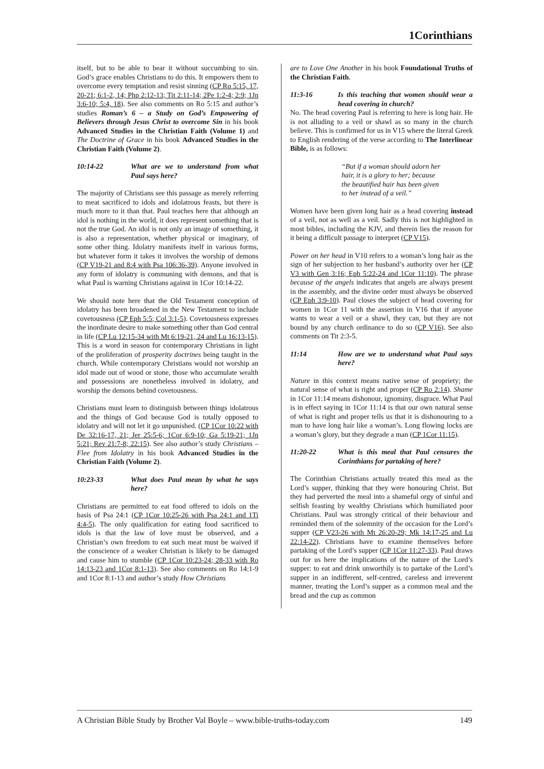1Corinthians
itself, but to be able to bear it without succumbing to sin. God’s grace enables Christians to do this. It empowers them to overcome every temptation and resist sinning (CP Ro 5:15, 17, 20-21; 6:1-2, 14; Php 2:12-13; Tit 2:11-14; 2Pe 1:2-4; 2:9; 1Jn 3:6-10; 5:4, 18). See also comments on Ro 5:15 and author’s studies Roman’s 6 – a Study on God’s Empowering of Believers through Jesus Christ to overcome Sin in his book Advanced Studies in the Christian Faith (Volume 1) and The Doctrine of Grace in his book Advanced Studies in the Christian Faith (Volume 2).
10:14-22 What are we to understand from what Paul says here?
The majority of Christians see this passage as merely referring to meat sacrificed to idols and idolatrous feasts, but there is much more to it than that. Paul teaches here that although an idol is nothing in the world, it does represent something that is not the true God. An idol is not only an image of something, it is also a representation, whether physical or imaginary, of some other thing. Idolatry manifests itself in various forms, but whatever form it takes it involves the worship of demons (CP V19-21 and 8:4 with Psa 106:36-39). Anyone involved in any form of idolatry is communing with demons, and that is what Paul is warning Christians against in 1Cor 10:14-22.
We should note here that the Old Testament conception of idolatry has been broadened in the New Testament to include covetousness (CP Eph 5:5; Col 3:1-5). Covetousness expresses the inordinate desire to make something other than God central in life (CP Lu 12:15-34 with Mt 6:19-21, 24 and Lu 16:13-15). This is a word in season for contemporary Christians in light of the proliferation of prosperity doctrines being taught in the church. While contemporary Christians would not worship an idol made out of wood or stone, those who accumulate wealth and possessions are nonetheless involved in idolatry, and worship the demons behind covetousness.
Christians must learn to distinguish between things idolatrous and the things of God because God is totally opposed to idolatry and will not let it go unpunished. (CP 1Cor 10:22 with De 32:16-17, 21; Jer 25:5-6; 1Cor 6:9-10; Ga 5:19-21; 1Jn 5:21; Rev 21:7-8; 22:15). See also author’s study Christians – Flee from Idolatry in his book Advanced Studies in the Christian Faith (Volume 2).
10:23-33 What does Paul mean by what he says here?
Christians are permitted to eat food offered to idols on the basis of Psa 24:1 (CP 1Cor 10:25-26 with Psa 24:1 and 1Ti 4:4-5). The only qualification for eating food sacrificed to idols is that the law of love must be observed, and a Christian’s own freedom to eat such meat must be waived if the conscience of a weaker Christian is likely to be damaged and cause him to stumble (CP 1Cor 10:23-24; 28-33 with Ro 14:13-23 and 1Cor 8:1-13). See also comments on Ro 14:1-9 and 1Cor 8:1-13 and author’s study How Christians
are to Love One Another in his book Foundational Truths of the Christian Faith.
11:3-16 Is this teaching that women should wear a head covering in church?
No. The head covering Paul is referring to here is long hair. He is not alluding to a veil or shawl as so many in the church believe. This is confirmed for us in V15 where the literal Greek to English rendering of the verse according to The Interlinear Bible, is as follows:
“But if a woman should adorn her hair, it is a glory to her; because the beautified hair has been given to her instead of a veil.”
Women have been given long hair as a head covering instead of a veil, not as well as a veil. Sadly this is not highlighted in most bibles, including the KJV, and therein lies the reason for it being a difficult passage to interpret (CP V15).
Power on her head in V10 refers to a woman’s long hair as the sign of her subjection to her husband’s authority over her (CP V3 with Gen 3:16; Eph 5:22-24 and 1Cor 11:10). The phrase because of the angels indicates that angels are always present in the assembly, and the divine order must always be observed (CP Eph 3:9-10). Paul closes the subject of head covering for women in 1Cor 11 with the assertion in V16 that if anyone wants to wear a veil or a shawl, they can, but they are not bound by any church ordinance to do so (CP V16). See also comments on Tit 2:3-5.
11:14 How are we to understand what Paul says here?
Nature in this context means native sense of propriety; the natural sense of what is right and proper (CP Ro 2:14). Shame in 1Cor 11:14 means dishonour, ignominy, disgrace. What Paul is in effect saying in 1Cor 11:14 is that our own natural sense of what is right and proper tells us that it is dishonouring to a man to have long hair like a woman’s. Long flowing locks are a woman’s glory, but they degrade a man (CP 1Cor 11:15).
11:20-22 What is this meal that Paul censures the Corinthians for partaking of here?
The Corinthian Christians actually treated this meal as the Lord’s supper, thinking that they were honouring Christ. But they had perverted the meal into a shameful orgy of sinful and selfish feasting by wealthy Christians which humiliated poor Christians. Paul was strongly critical of their behaviour and reminded them of the solemnity of the occasion for the Lord’s supper (CP V23-26 with Mt 26:20-29; Mk 14:17-25 and Lu 22:14-22). Christians have to examine themselves before partaking of the Lord’s supper (CP 1Cor 11:27-33). Paul draws out for us here the implications of the nature of the Lord’s supper: to eat and drink unworthily is to partake of the Lord’s supper in an indifferent, self-centred, careless and irreverent manner, treating the Lord’s supper as a common meal and the bread and the cup as common
A Christian Bible Study by Brother Val Boyle – www.bible-truths-today.com 149